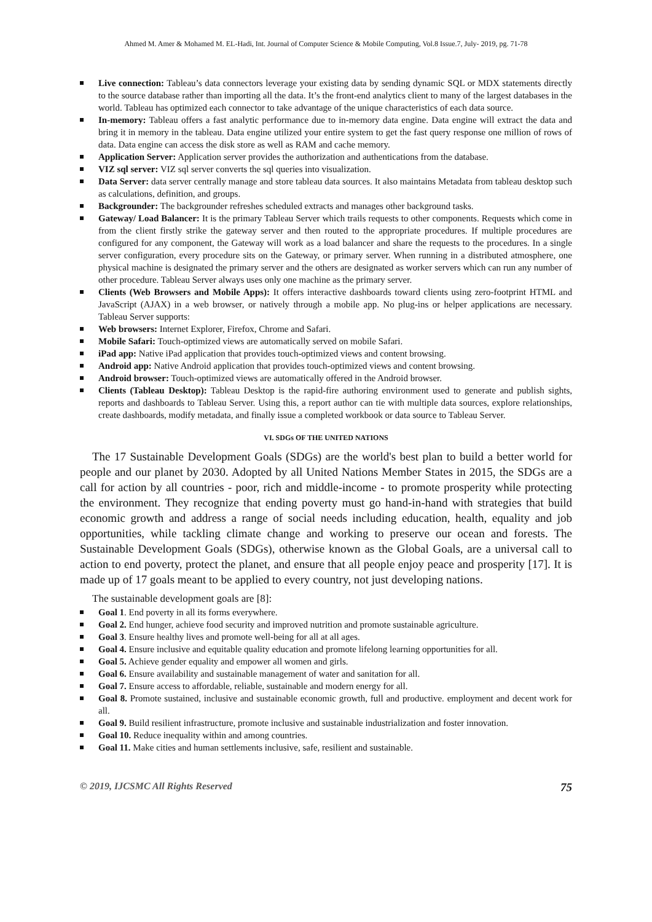Ahmed M. Amer & Mohamed M. EL-Hadi, Int. Journal of Computer Science & Mobile Computing, Vol.8 Issue.7, July- 2019, pg. 71-78
Live connection: Tableau’s data connectors leverage your existing data by sending dynamic SQL or MDX statements directly to the source database rather than importing all the data. It’s the front-end analytics client to many of the largest databases in the world. Tableau has optimized each connector to take advantage of the unique characteristics of each data source.
In-memory: Tableau offers a fast analytic performance due to in-memory data engine. Data engine will extract the data and bring it in memory in the tableau. Data engine utilized your entire system to get the fast query response one million of rows of data. Data engine can access the disk store as well as RAM and cache memory.
Application Server: Application server provides the authorization and authentications from the database.
VIZ sql server: VIZ sql server converts the sql queries into visualization.
Data Server: data server centrally manage and store tableau data sources. It also maintains Metadata from tableau desktop such as calculations, definition, and groups.
Backgrounder: The backgrounder refreshes scheduled extracts and manages other background tasks.
Gateway/ Load Balancer: It is the primary Tableau Server which trails requests to other components. Requests which come in from the client firstly strike the gateway server and then routed to the appropriate procedures. If multiple procedures are configured for any component, the Gateway will work as a load balancer and share the requests to the procedures. In a single server configuration, every procedure sits on the Gateway, or primary server. When running in a distributed atmosphere, one physical machine is designated the primary server and the others are designated as worker servers which can run any number of other procedure. Tableau Server always uses only one machine as the primary server.
Clients (Web Browsers and Mobile Apps): It offers interactive dashboards toward clients using zero-footprint HTML and JavaScript (AJAX) in a web browser, or natively through a mobile app. No plug-ins or helper applications are necessary. Tableau Server supports:
Web browsers: Internet Explorer, Firefox, Chrome and Safari.
Mobile Safari: Touch-optimized views are automatically served on mobile Safari.
iPad app: Native iPad application that provides touch-optimized views and content browsing.
Android app: Native Android application that provides touch-optimized views and content browsing.
Android browser: Touch-optimized views are automatically offered in the Android browser.
Clients (Tableau Desktop): Tableau Desktop is the rapid-fire authoring environment used to generate and publish sights, reports and dashboards to Tableau Server. Using this, a report author can tie with multiple data sources, explore relationships, create dashboards, modify metadata, and finally issue a completed workbook or data source to Tableau Server.
VI. SDGs OF THE UNITED NATIONS
The 17 Sustainable Development Goals (SDGs) are the world's best plan to build a better world for people and our planet by 2030. Adopted by all United Nations Member States in 2015, the SDGs are a call for action by all countries - poor, rich and middle-income - to promote prosperity while protecting the environment. They recognize that ending poverty must go hand-in-hand with strategies that build economic growth and address a range of social needs including education, health, equality and job opportunities, while tackling climate change and working to preserve our ocean and forests. The Sustainable Development Goals (SDGs), otherwise known as the Global Goals, are a universal call to action to end poverty, protect the planet, and ensure that all people enjoy peace and prosperity [17]. It is made up of 17 goals meant to be applied to every country, not just developing nations.
The sustainable development goals are [8]:
Goal 1. End poverty in all its forms everywhere.
Goal 2. End hunger, achieve food security and improved nutrition and promote sustainable agriculture.
Goal 3. Ensure healthy lives and promote well-being for all at all ages.
Goal 4. Ensure inclusive and equitable quality education and promote lifelong learning opportunities for all.
Goal 5. Achieve gender equality and empower all women and girls.
Goal 6. Ensure availability and sustainable management of water and sanitation for all.
Goal 7. Ensure access to affordable, reliable, sustainable and modern energy for all.
Goal 8. Promote sustained, inclusive and sustainable economic growth, full and productive. employment and decent work for all.
Goal 9. Build resilient infrastructure, promote inclusive and sustainable industrialization and foster innovation.
Goal 10. Reduce inequality within and among countries.
Goal 11. Make cities and human settlements inclusive, safe, resilient and sustainable.
© 2019, IJCSMC All Rights Reserved 75